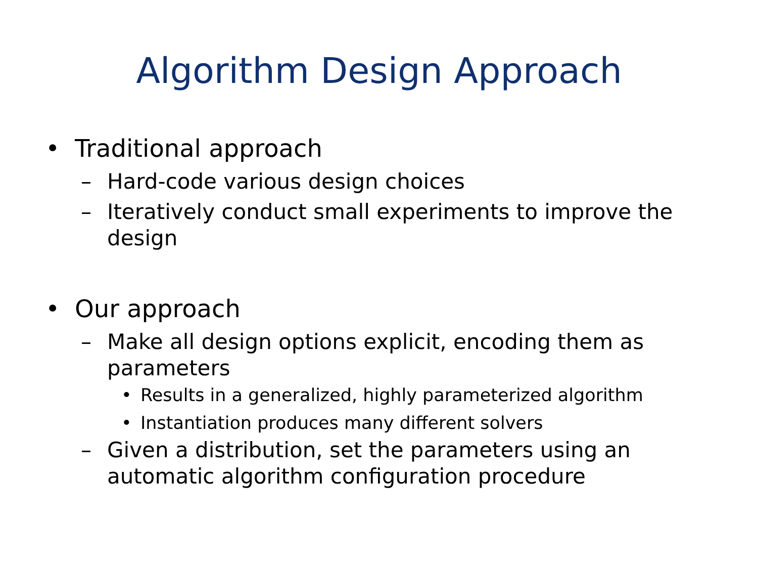Algorithm Design Approach
• Traditional approach
– Hard-code various design choices
– Iteratively conduct small experiments to improve the design
• Our approach
– Make all design options explicit, encoding them as parameters
• Results in a generalized, highly parameterized algorithm
• Instantiation produces many different solvers
– Given a distribution, set the parameters using an automatic algorithm configuration procedure